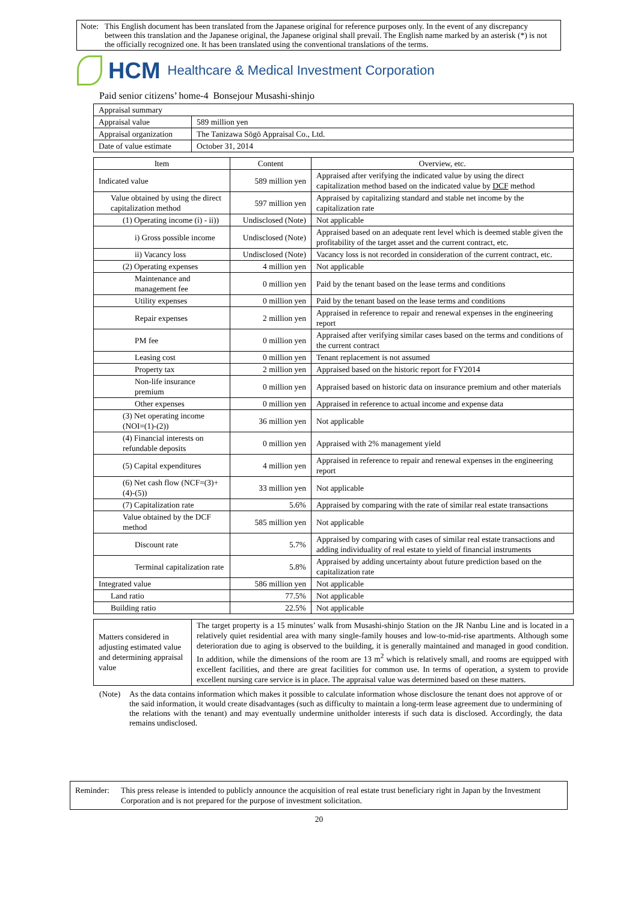Note:
This English document has been translated from the Japanese original for reference purposes only. In the event of any discrepancy between this translation and the Japanese original, the Japanese original shall prevail. The English name marked by an asterisk (*) is not the officially recognized one. It has been translated using the conventional translations of the terms.
HCM Healthcare & Medical Investment Corporation
Paid senior citizens’ home-4 Bonsejour Musashi-shinjo
| Appraisal summary | |
| Appraisal value | 589 million yen |
| Appraisal organization | The Tanizawa Sōgō Appraisal Co., Ltd. |
| Date of value estimate | October 31, 2014 |
| Item | Content | Overview, etc. |
| --- | --- | --- |
| Indicated value | 589 million yen | Appraised after verifying the indicated value by using the direct capitalization method based on the indicated value by DCF method |
| Value obtained by using the direct capitalization method | 597 million yen | Appraised by capitalizing standard and stable net income by the capitalization rate |
| (1) Operating income (i) - ii)) | Undisclosed (Note) | Not applicable |
| i) Gross possible income | Undisclosed (Note) | Appraised based on an adequate rent level which is deemed stable given the profitability of the target asset and the current contract, etc. |
| ii) Vacancy loss | Undisclosed (Note) | Vacancy loss is not recorded in consideration of the current contract, etc. |
| (2) Operating expenses | 4 million yen | Not applicable |
| Maintenance and management fee | 0 million yen | Paid by the tenant based on the lease terms and conditions |
| Utility expenses | 0 million yen | Paid by the tenant based on the lease terms and conditions |
| Repair expenses | 2 million yen | Appraised in reference to repair and renewal expenses in the engineering report |
| PM fee | 0 million yen | Appraised after verifying similar cases based on the terms and conditions of the current contract |
| Leasing cost | 0 million yen | Tenant replacement is not assumed |
| Property tax | 2 million yen | Appraised based on the historic report for FY2014 |
| Non-life insurance premium | 0 million yen | Appraised based on historic data on insurance premium and other materials |
| Other expenses | 0 million yen | Appraised in reference to actual income and expense data |
| (3) Net operating income (NOI=(1)-(2)) | 36 million yen | Not applicable |
| (4) Financial interests on refundable deposits | 0 million yen | Appraised with 2% management yield |
| (5) Capital expenditures | 4 million yen | Appraised in reference to repair and renewal expenses in the engineering report |
| (6) Net cash flow (NCF=(3)+(4)-(5)) | 33 million yen | Not applicable |
| (7) Capitalization rate | 5.6% | Appraised by comparing with the rate of similar real estate transactions |
| Value obtained by the DCF method | 585 million yen | Not applicable |
| Discount rate | 5.7% | Appraised by comparing with cases of similar real estate transactions and adding individuality of real estate to yield of financial instruments |
| Terminal capitalization rate | 5.8% | Appraised by adding uncertainty about future prediction based on the capitalization rate |
| Integrated value | 586 million yen | Not applicable |
| Land ratio | 77.5% | Not applicable |
| Building ratio | 22.5% | Not applicable |
| Matters considered in adjusting estimated value and determining appraisal value | The target property is a 15 minutes’ walk from Musashi-shinjo Station on the JR Nanbu Line and is located in a relatively quiet residential area with many single-family houses and low-to-mid-rise apartments. Although some deterioration due to aging is observed to the building, it is generally maintained and managed in good condition. In addition, while the dimensions of the room are 13 m<sup>2</sup> which is relatively small, and rooms are equipped with excellent facilities, and there are great facilities for common use. In terms of operation, a system to provide excellent nursing care service is in place. The appraisal value was determined based on these matters. |
(Note) As the data contains information which makes it possible to calculate information whose disclosure the tenant does not approve of or the said information, it would create disadvantages (such as difficulty to maintain a long-term lease agreement due to undermining of the relations with the tenant) and may eventually undermine unitholder interests if such data is disclosed. Accordingly, the data remains undisclosed.
Reminder: This press release is intended to publicly announce the acquisition of real estate trust beneficiary right in Japan by the Investment Corporation and is not prepared for the purpose of investment solicitation.
20